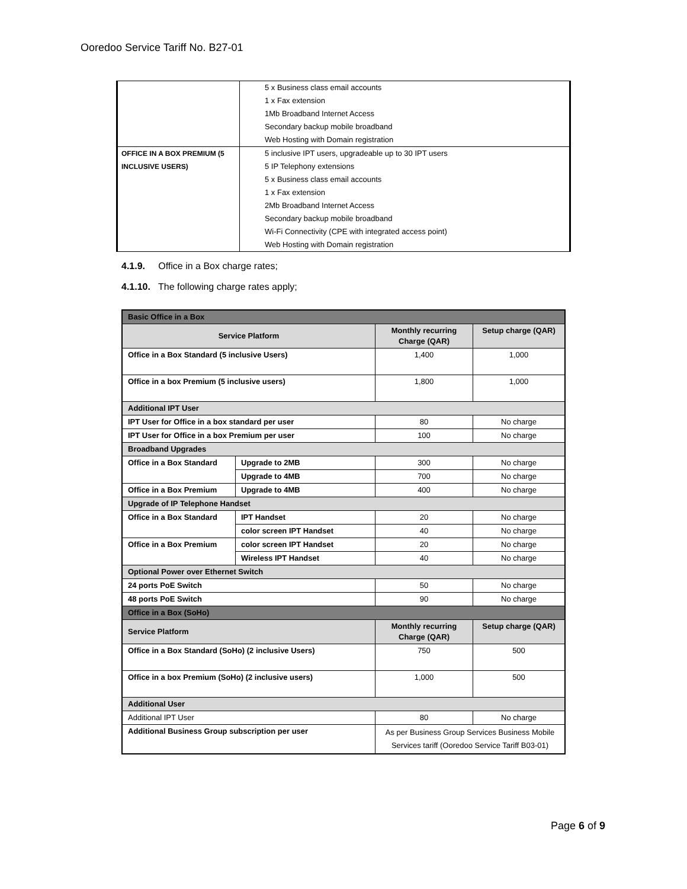Ooredoo Service Tariff No. B27-01
| | 5 x Business class email accounts 1 x Fax extension 1Mb Broadband Internet Access Secondary backup mobile broadband Web Hosting with Domain registration |
| OFFICE IN A BOX PREMIUM (5 INCLUSIVE USERS) | 5 inclusive IPT users, upgradeable up to 30 IPT users 5 IP Telephony extensions 5 x Business class email accounts 1 x Fax extension 2Mb Broadband Internet Access Secondary backup mobile broadband Wi-Fi Connectivity (CPE with integrated access point) Web Hosting with Domain registration |
4.1.9. Office in a Box charge rates;
4.1.10. The following charge rates apply;
| Basic Office in a Box | | | |
| Service Platform | | Monthly recurring Charge (QAR) | Setup charge (QAR) |
| Office in a Box Standard (5 inclusive Users) | | 1,400 | 1,000 |
| Office in a box Premium (5 inclusive users) | | 1,800 | 1,000 |
| Additional IPT User | | | |
| IPT User for Office in a box standard per user | | 80 | No charge |
| IPT User for Office in a box Premium per user | | 100 | No charge |
| Broadband Upgrades | | | |
| Office in a Box Standard | Upgrade to 2MB | 300 | No charge |
| | Upgrade to 4MB | 700 | No charge |
| Office in a Box Premium | Upgrade to 4MB | 400 | No charge |
| Upgrade of IP Telephone Handset | | | |
| Office in a Box Standard | IPT Handset | 20 | No charge |
| | color screen IPT Handset | 40 | No charge |
| Office in a Box Premium | color screen IPT Handset | 20 | No charge |
| | Wireless IPT Handset | 40 | No charge |
| Optional Power over Ethernet Switch | | | |
| 24 ports PoE Switch | | 50 | No charge |
| 48 ports PoE Switch | | 90 | No charge |
| Office in a Box (SoHo) | | | |
| Service Platform | | Monthly recurring Charge (QAR) | Setup charge (QAR) |
| Office in a Box Standard (SoHo) (2 inclusive Users) | | 750 | 500 |
| Office in a box Premium (SoHo) (2 inclusive users) | | 1,000 | 500 |
| Additional User | | | |
| Additional IPT User | | 80 | No charge |
| Additional Business Group subscription per user | | As per Business Group Services Business Mobile Services tariff (Ooredoo Service Tariff B03-01) | |
Page 6 of 9